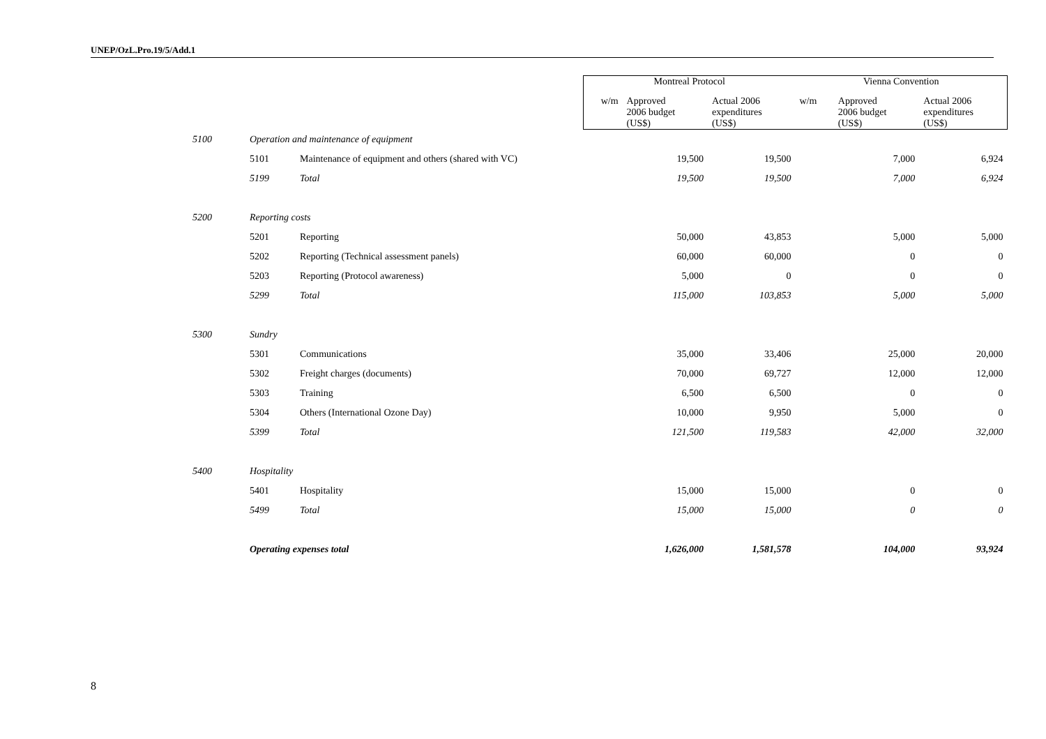UNEP/OzL.Pro.19/5/Add.1
| | | | Montreal Protocol | | | Vienna Convention | | |
| --- | --- | --- | --- | --- | --- | --- | --- | --- |
| | | | w/m | Approved 2006 budget (US$) | Actual 2006 expenditures (US$) | w/m | Approved 2006 budget (US$) | Actual 2006 expenditures (US$) |
| 5100 | Operation and maintenance of equipment | | | | | | | |
| | 5101 | Maintenance of equipment and others (shared with VC) | | 19,500 | 19,500 | | 7,000 | 6,924 |
| | 5199 | Total | | 19,500 | 19,500 | | 7,000 | 6,924 |
| 5200 | Reporting costs | | | | | | | |
| | 5201 | Reporting | | 50,000 | 43,853 | | 5,000 | 5,000 |
| | 5202 | Reporting (Technical assessment panels) | | 60,000 | 60,000 | | 0 | 0 |
| | 5203 | Reporting (Protocol awareness) | | 5,000 | 0 | | 0 | 0 |
| | 5299 | Total | | 115,000 | 103,853 | | 5,000 | 5,000 |
| 5300 | Sundry | | | | | | | |
| | 5301 | Communications | | 35,000 | 33,406 | | 25,000 | 20,000 |
| | 5302 | Freight charges (documents) | | 70,000 | 69,727 | | 12,000 | 12,000 |
| | 5303 | Training | | 6,500 | 6,500 | | 0 | 0 |
| | 5304 | Others (International Ozone Day) | | 10,000 | 9,950 | | 5,000 | 0 |
| | 5399 | Total | | 121,500 | 119,583 | | 42,000 | 32,000 |
| 5400 | Hospitality | | | | | | | |
| | 5401 | Hospitality | | 15,000 | 15,000 | | 0 | 0 |
| | 5499 | Total | | 15,000 | 15,000 | | 0 | 0 |
| | Operating expenses total | | | 1,626,000 | 1,581,578 | | 104,000 | 93,924 |
8